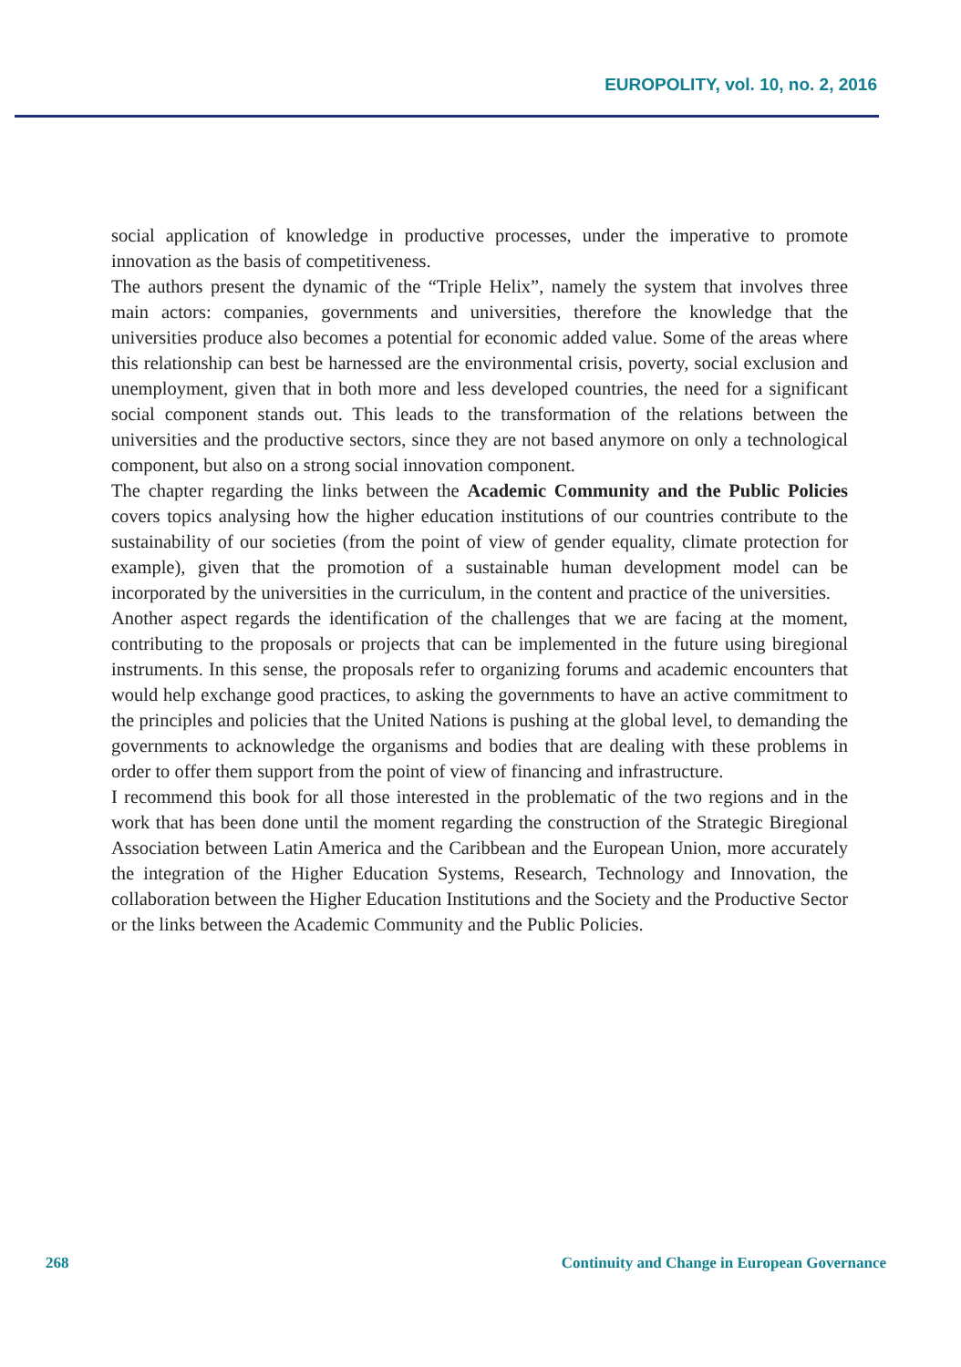EUROPOLITY, vol. 10, no. 2, 2016
social application of knowledge in productive processes, under the imperative to promote innovation as the basis of competitiveness.
The authors present the dynamic of the “Triple Helix”, namely the system that involves three main actors: companies, governments and universities, therefore the knowledge that the universities produce also becomes a potential for economic added value. Some of the areas where this relationship can best be harnessed are the environmental crisis, poverty, social exclusion and unemployment, given that in both more and less developed countries, the need for a significant social component stands out. This leads to the transformation of the relations between the universities and the productive sectors, since they are not based anymore on only a technological component, but also on a strong social innovation component.
The chapter regarding the links between the Academic Community and the Public Policies covers topics analysing how the higher education institutions of our countries contribute to the sustainability of our societies (from the point of view of gender equality, climate protection for example), given that the promotion of a sustainable human development model can be incorporated by the universities in the curriculum, in the content and practice of the universities.
Another aspect regards the identification of the challenges that we are facing at the moment, contributing to the proposals or projects that can be implemented in the future using biregional instruments. In this sense, the proposals refer to organizing forums and academic encounters that would help exchange good practices, to asking the governments to have an active commitment to the principles and policies that the United Nations is pushing at the global level, to demanding the governments to acknowledge the organisms and bodies that are dealing with these problems in order to offer them support from the point of view of financing and infrastructure.
I recommend this book for all those interested in the problematic of the two regions and in the work that has been done until the moment regarding the construction of the Strategic Biregional Association between Latin America and the Caribbean and the European Union, more accurately the integration of the Higher Education Systems, Research, Technology and Innovation, the collaboration between the Higher Education Institutions and the Society and the Productive Sector or the links between the Academic Community and the Public Policies.
268 Continuity and Change in European Governance